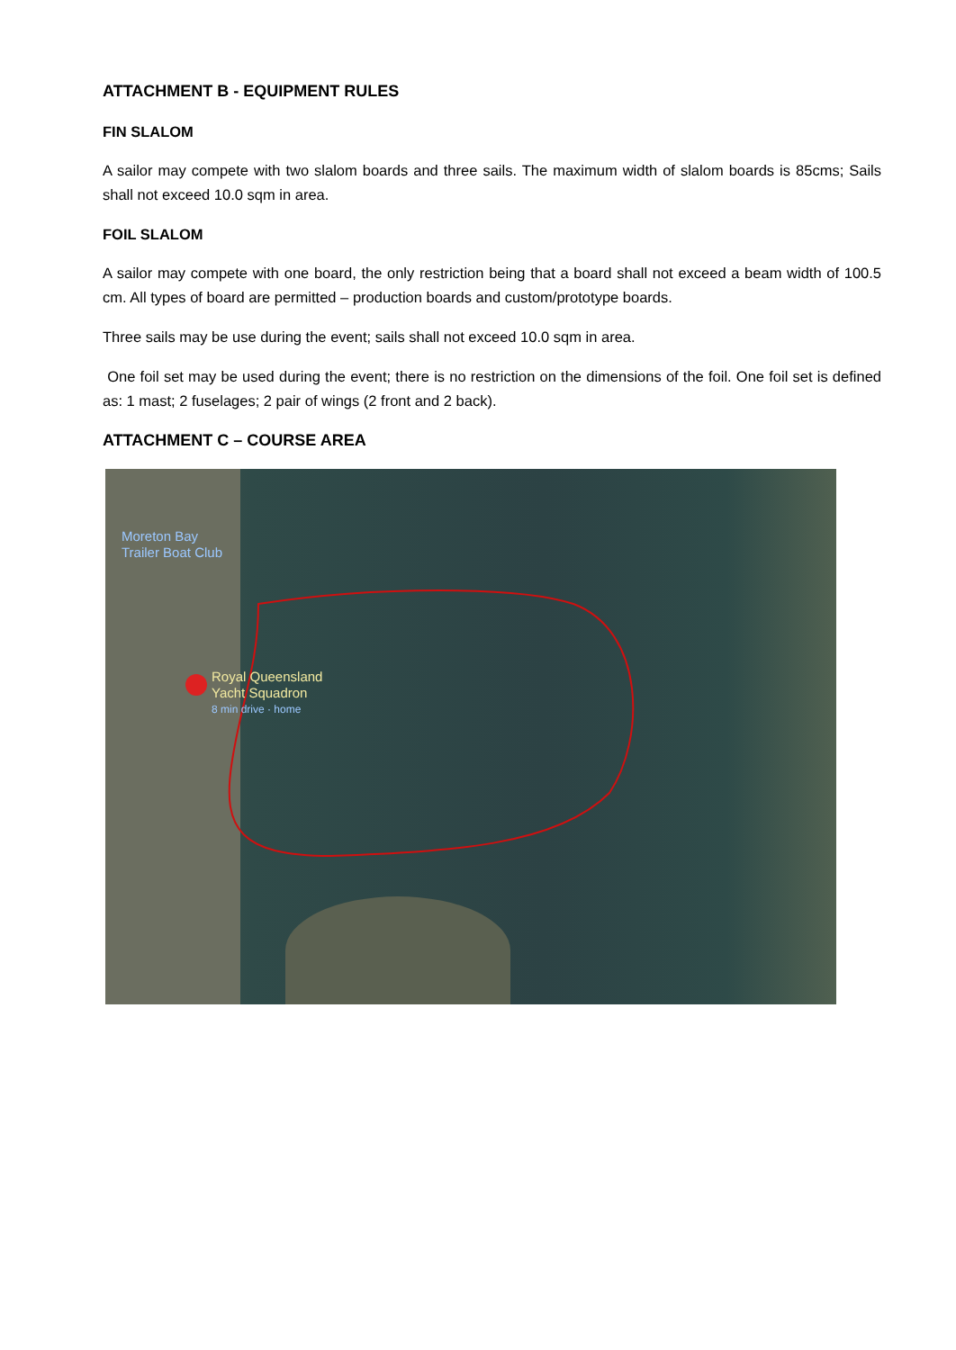ATTACHMENT B - EQUIPMENT RULES
FIN SLALOM
A sailor may compete with two slalom boards and three sails. The maximum width of slalom boards is 85cms; Sails shall not exceed 10.0 sqm in area.
FOIL SLALOM
A sailor may compete with one board, the only restriction being that a board shall not exceed a beam width of 100.5 cm. All types of board are permitted – production boards and custom/prototype boards.
Three sails may be use during the event; sails shall not exceed 10.0 sqm in area.
One foil set may be used during the event; there is no restriction on the dimensions of the foil. One foil set is defined as: 1 mast; 2 fuselages; 2 pair of wings (2 front and 2 back).
ATTACHMENT C – COURSE AREA
Moreton Bay
Trailer Boat Club
Royal Queensland
Yacht Squadron
8 min drive · home